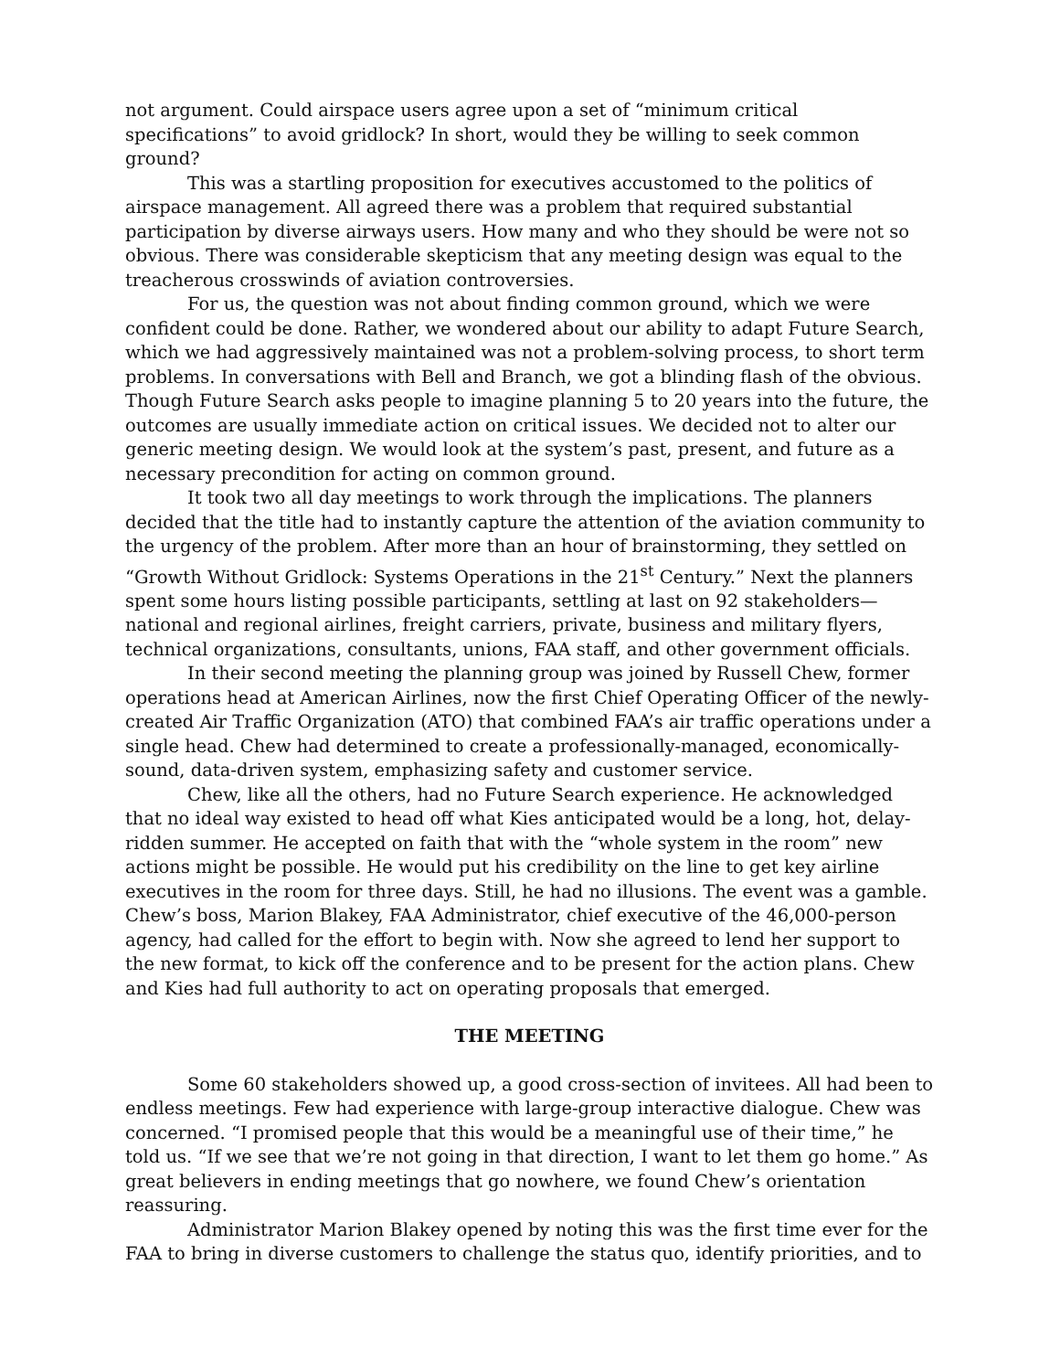not argument. Could airspace users agree upon a set of “minimum critical specifications” to avoid gridlock? In short, would they be willing to seek common ground?
This was a startling proposition for executives accustomed to the politics of airspace management. All agreed there was a problem that required substantial participation by diverse airways users. How many and who they should be were not so obvious. There was considerable skepticism that any meeting design was equal to the treacherous crosswinds of aviation controversies.
For us, the question was not about finding common ground, which we were confident could be done. Rather, we wondered about our ability to adapt Future Search, which we had aggressively maintained was not a problem-solving process, to short term problems. In conversations with Bell and Branch, we got a blinding flash of the obvious. Though Future Search asks people to imagine planning 5 to 20 years into the future, the outcomes are usually immediate action on critical issues. We decided not to alter our generic meeting design. We would look at the system’s past, present, and future as a necessary precondition for acting on common ground.
It took two all day meetings to work through the implications. The planners decided that the title had to instantly capture the attention of the aviation community to the urgency of the problem. After more than an hour of brainstorming, they settled on “Growth Without Gridlock: Systems Operations in the 21<sup>st</sup> Century.” Next the planners spent some hours listing possible participants, settling at last on 92 stakeholders—national and regional airlines, freight carriers, private, business and military flyers, technical organizations, consultants, unions, FAA staff, and other government officials.
In their second meeting the planning group was joined by Russell Chew, former operations head at American Airlines, now the first Chief Operating Officer of the newly-created Air Traffic Organization (ATO) that combined FAA’s air traffic operations under a single head. Chew had determined to create a professionally-managed, economically-sound, data-driven system, emphasizing safety and customer service.
Chew, like all the others, had no Future Search experience. He acknowledged that no ideal way existed to head off what Kies anticipated would be a long, hot, delay-ridden summer. He accepted on faith that with the “whole system in the room” new actions might be possible. He would put his credibility on the line to get key airline executives in the room for three days. Still, he had no illusions. The event was a gamble. Chew’s boss, Marion Blakey, FAA Administrator, chief executive of the 46,000-person agency, had called for the effort to begin with. Now she agreed to lend her support to the new format, to kick off the conference and to be present for the action plans. Chew and Kies had full authority to act on operating proposals that emerged.
THE MEETING
Some 60 stakeholders showed up, a good cross-section of invitees. All had been to endless meetings. Few had experience with large-group interactive dialogue. Chew was concerned. “I promised people that this would be a meaningful use of their time,” he told us. “If we see that we’re not going in that direction, I want to let them go home.” As great believers in ending meetings that go nowhere, we found Chew’s orientation reassuring.
Administrator Marion Blakey opened by noting this was the first time ever for the FAA to bring in diverse customers to challenge the status quo, identify priorities, and to